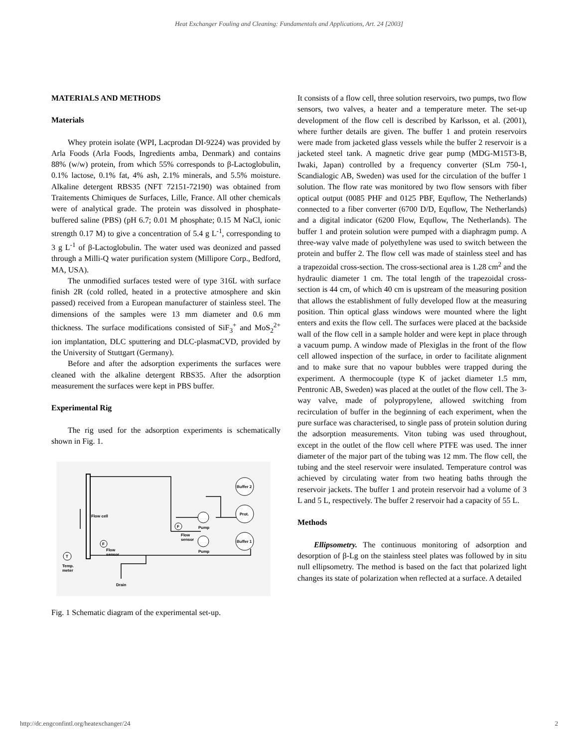Heat Exchanger Fouling and Cleaning: Fundamentals and Applications, Art. 24 [2003]
MATERIALS AND METHODS
Materials
Whey protein isolate (WPI, Lacprodan DI-9224) was provided by Arla Foods (Arla Foods, Ingredients amba, Denmark) and contains 88% (w/w) protein, from which 55% corresponds to β-Lactoglobulin, 0.1% lactose, 0.1% fat, 4% ash, 2.1% minerals, and 5.5% moisture. Alkaline detergent RBS35 (NFT 72151-72190) was obtained from Traitements Chimiques de Surfaces, Lille, France. All other chemicals were of analytical grade. The protein was dissolved in phosphate-buffered saline (PBS) (pH 6.7; 0.01 M phosphate; 0.15 M NaCl, ionic strength 0.17 M) to give a concentration of 5.4 g L<sup>-1</sup>, corresponding to 3 g L<sup>-1</sup> of β-Lactoglobulin. The water used was deonized and passed through a Milli-Q water purification system (Millipore Corp., Bedford, MA, USA).
The unmodified surfaces tested were of type 316L with surface finish 2R (cold rolled, heated in a protective atmosphere and skin passed) received from a European manufacturer of stainless steel. The dimensions of the samples were 13 mm diameter and 0.6 mm thickness. The surface modifications consisted of SiF<sub>3</sub><sup>+</sup> and MoS<sub>2</sub><sup>2+</sup> ion implantation, DLC sputtering and DLC-plasmaCVD, provided by the University of Stuttgart (Germany).
Before and after the adsorption experiments the surfaces were cleaned with the alkaline detergent RBS35. After the adsorption measurement the surfaces were kept in PBS buffer.
Experimental Rig
The rig used for the adsorption experiments is schematically shown in Fig. 1.
Buffer 2
Prot.
Buffer 1
Pump
Pump
F
Flow
sensor
F
Flow
sensor
T
Temp.
meter
Flow cell
Drain
Fig. 1 Schematic diagram of the experimental set-up.
It consists of a flow cell, three solution reservoirs, two pumps, two flow sensors, two valves, a heater and a temperature meter. The set-up development of the flow cell is described by Karlsson, et al. (2001), where further details are given. The buffer 1 and protein reservoirs were made from jacketed glass vessels while the buffer 2 reservoir is a jacketed steel tank. A magnetic drive gear pump (MDG-M15T3-B, Iwaki, Japan) controlled by a frequency converter (SLm 750-1, Scandialogic AB, Sweden) was used for the circulation of the buffer 1 solution. The flow rate was monitored by two flow sensors with fiber optical output (0085 PHF and 0125 PBF, Equflow, The Netherlands) connected to a fiber converter (6700 D/D, Equflow, The Netherlands) and a digital indicator (6200 Flow, Equflow, The Netherlands). The buffer 1 and protein solution were pumped with a diaphragm pump. A three-way valve made of polyethylene was used to switch between the protein and buffer 2. The flow cell was made of stainless steel and has a trapezoidal cross-section. The cross-sectional area is 1.28 cm<sup>2</sup> and the hydraulic diameter 1 cm. The total length of the trapezoidal cross-section is 44 cm, of which 40 cm is upstream of the measuring position that allows the establishment of fully developed flow at the measuring position. Thin optical glass windows were mounted where the light enters and exits the flow cell. The surfaces were placed at the backside wall of the flow cell in a sample holder and were kept in place through a vacuum pump. A window made of Plexiglas in the front of the flow cell allowed inspection of the surface, in order to facilitate alignment and to make sure that no vapour bubbles were trapped during the experiment. A thermocouple (type K of jacket diameter 1.5 mm, Pentronic AB, Sweden) was placed at the outlet of the flow cell. The 3-way valve, made of polypropylene, allowed switching from recirculation of buffer in the beginning of each experiment, when the pure surface was characterised, to single pass of protein solution during the adsorption measurements. Viton tubing was used throughout, except in the outlet of the flow cell where PTFE was used. The inner diameter of the major part of the tubing was 12 mm. The flow cell, the tubing and the steel reservoir were insulated. Temperature control was achieved by circulating water from two heating baths through the reservoir jackets. The buffer 1 and protein reservoir had a volume of 3 L and 5 L, respectively. The buffer 2 reservoir had a capacity of 55 L.
Methods
Ellipsometry. The continuous monitoring of adsorption and desorption of β-Lg on the stainless steel plates was followed by in situ null ellipsometry. The method is based on the fact that polarized light changes its state of polarization when reflected at a surface. A detailed
http://dc.engconfintl.org/heatexchanger/24 2